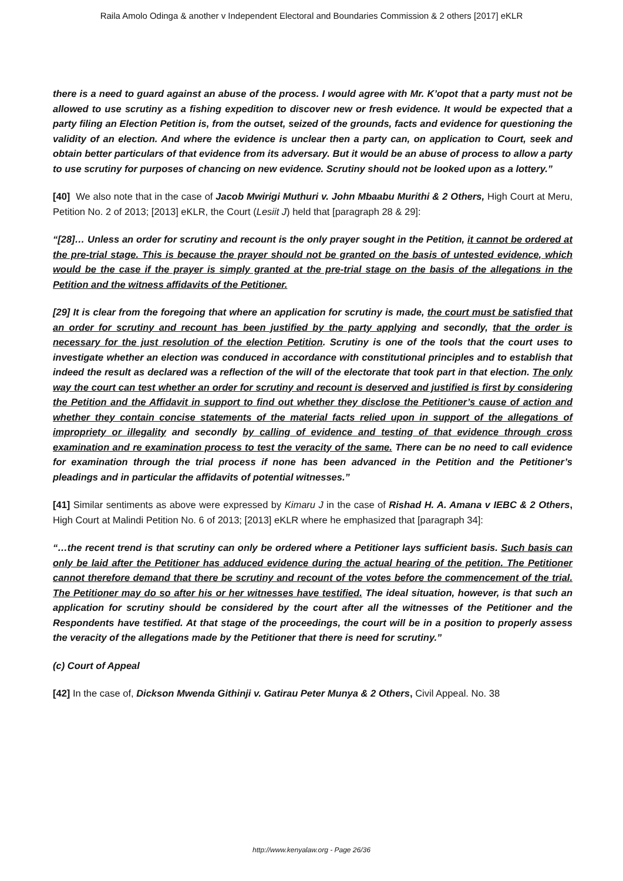Raila Amolo Odinga & another v Independent Electoral and Boundaries Commission & 2 others [2017] eKLR
there is a need to guard against an abuse of the process. I would agree with Mr. K’opot that a party must not be allowed to use scrutiny as a fishing expedition to discover new or fresh evidence. It would be expected that a party filing an Election Petition is, from the outset, seized of the grounds, facts and evidence for questioning the validity of an election. And where the evidence is unclear then a party can, on application to Court, seek and obtain better particulars of that evidence from its adversary. But it would be an abuse of process to allow a party to use scrutiny for purposes of chancing on new evidence. Scrutiny should not be looked upon as a lottery.”
[40] We also note that in the case of Jacob Mwirigi Muthuri v. John Mbaabu Murithi & 2 Others, High Court at Meru, Petition No. 2 of 2013; [2013] eKLR, the Court (Lesiit J) held that [paragraph 28 & 29]:
“[28]… Unless an order for scrutiny and recount is the only prayer sought in the Petition, it cannot be ordered at the pre-trial stage. This is because the prayer should not be granted on the basis of untested evidence, which would be the case if the prayer is simply granted at the pre-trial stage on the basis of the allegations in the Petition and the witness affidavits of the Petitioner.
[29] It is clear from the foregoing that where an application for scrutiny is made, the court must be satisfied that an order for scrutiny and recount has been justified by the party applying and secondly, that the order is necessary for the just resolution of the election Petition. Scrutiny is one of the tools that the court uses to investigate whether an election was conduced in accordance with constitutional principles and to establish that indeed the result as declared was a reflection of the will of the electorate that took part in that election. The only way the court can test whether an order for scrutiny and recount is deserved and justified is first by considering the Petition and the Affidavit in support to find out whether they disclose the Petitioner’s cause of action and whether they contain concise statements of the material facts relied upon in support of the allegations of impropriety or illegality and secondly by calling of evidence and testing of that evidence through cross examination and re examination process to test the veracity of the same. There can be no need to call evidence for examination through the trial process if none has been advanced in the Petition and the Petitioner’s pleadings and in particular the affidavits of potential witnesses.”
[41] Similar sentiments as above were expressed by Kimaru J in the case of Rishad H. A. Amana v IEBC & 2 Others, High Court at Malindi Petition No. 6 of 2013; [2013] eKLR where he emphasized that [paragraph 34]:
“…the recent trend is that scrutiny can only be ordered where a Petitioner lays sufficient basis. Such basis can only be laid after the Petitioner has adduced evidence during the actual hearing of the petition. The Petitioner cannot therefore demand that there be scrutiny and recount of the votes before the commencement of the trial. The Petitioner may do so after his or her witnesses have testified. The ideal situation, however, is that such an application for scrutiny should be considered by the court after all the witnesses of the Petitioner and the Respondents have testified. At that stage of the proceedings, the court will be in a position to properly assess the veracity of the allegations made by the Petitioner that there is need for scrutiny.”
(c) Court of Appeal
[42] In the case of, Dickson Mwenda Githinji v. Gatirau Peter Munya & 2 Others, Civil Appeal. No. 38
http://www.kenyalaw.org - Page 26/36